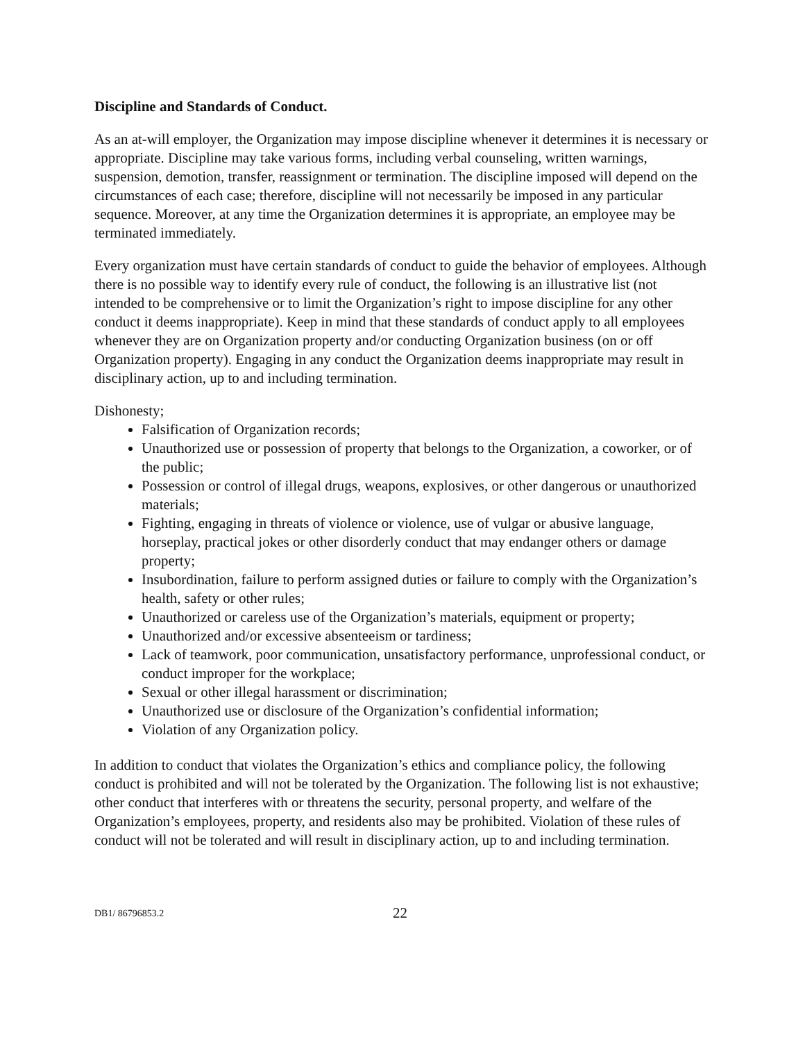Discipline and Standards of Conduct.
As an at-will employer, the Organization may impose discipline whenever it determines it is necessary or appropriate. Discipline may take various forms, including verbal counseling, written warnings, suspension, demotion, transfer, reassignment or termination. The discipline imposed will depend on the circumstances of each case; therefore, discipline will not necessarily be imposed in any particular sequence. Moreover, at any time the Organization determines it is appropriate, an employee may be terminated immediately.
Every organization must have certain standards of conduct to guide the behavior of employees. Although there is no possible way to identify every rule of conduct, the following is an illustrative list (not intended to be comprehensive or to limit the Organization’s right to impose discipline for any other conduct it deems inappropriate). Keep in mind that these standards of conduct apply to all employees whenever they are on Organization property and/or conducting Organization business (on or off Organization property). Engaging in any conduct the Organization deems inappropriate may result in disciplinary action, up to and including termination.
Dishonesty;
Falsification of Organization records;
Unauthorized use or possession of property that belongs to the Organization, a coworker, or of the public;
Possession or control of illegal drugs, weapons, explosives, or other dangerous or unauthorized materials;
Fighting, engaging in threats of violence or violence, use of vulgar or abusive language, horseplay, practical jokes or other disorderly conduct that may endanger others or damage property;
Insubordination, failure to perform assigned duties or failure to comply with the Organization’s health, safety or other rules;
Unauthorized or careless use of the Organization’s materials, equipment or property;
Unauthorized and/or excessive absenteeism or tardiness;
Lack of teamwork, poor communication, unsatisfactory performance, unprofessional conduct, or conduct improper for the workplace;
Sexual or other illegal harassment or discrimination;
Unauthorized use or disclosure of the Organization’s confidential information;
Violation of any Organization policy.
In addition to conduct that violates the Organization’s ethics and compliance policy, the following conduct is prohibited and will not be tolerated by the Organization. The following list is not exhaustive; other conduct that interferes with or threatens the security, personal property, and welfare of the Organization’s employees, property, and residents also may be prohibited. Violation of these rules of conduct will not be tolerated and will result in disciplinary action, up to and including termination.
DB1/ 86796853.2 22